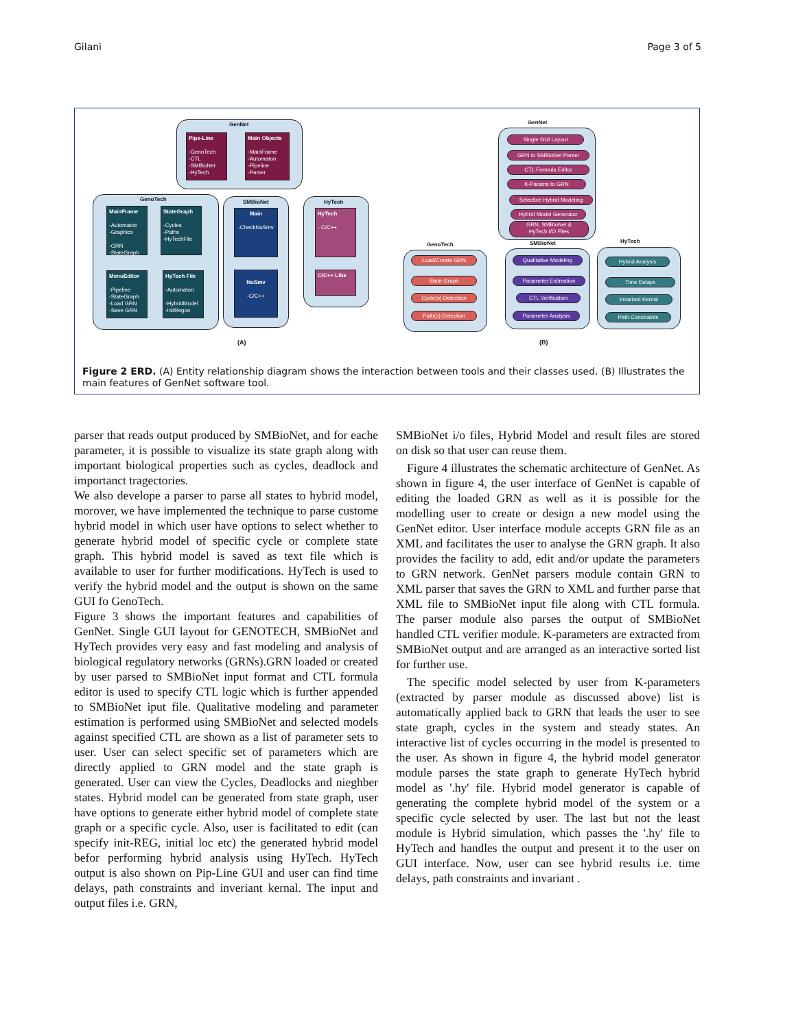Gilani Page 3 of 5
GenNet
Pipe-Line
-GenoTech
-CTL
-SMBioNet
-HyTech
Main Objects
-MainFrame
-Automaton
-Pipeline
-Parser
GenoTech
MainFrame
-Automaton
-Graphics
-GRN
-StateGraph
StateGraph
-Cycles
-Paths
-HyTechFile
MenuEditor
-Pipeline
-StateGraph
-Load GRN
-Save GRN
HyTech File
-Automaton
-HybridModel
-initRegon
SMBioNet
Main
-CheckNuSmv
NuSmv
-C/C++
HyTech
HyTech
- C/C++
C/C++ Libs
(A)
GenNet
Single GUI Layout
GRN to SMBioNet Parser
CTL Formula Editor
K-Params to GRN
Selective Hybrid Modeling
Hybrid Model Generator
GRN, SMBioNet &
HyTech I/O Files
GenoTech
Load/Create GRN
State Graph
Cycle(s) Detection
Path(s) Detection
SMBioNet
Qualitative Modeling
Parameter Estimation
CTL Verification
Parameter Analysis
HyTech
Hybrid Analysis
Time Delays
Invariant Kernal
Path Constraints
(B)
Figure 2 ERD. (A) Entity relationship diagram shows the interaction between tools and their classes used. (B) Illustrates the main features of GenNet software tool.
parser that reads output produced by SMBioNet, and for eache parameter, it is possible to visualize its state graph along with important biological properties such as cycles, deadlock and importanct tragectories.
We also develope a parser to parse all states to hybrid model, morover, we have implemented the technique to parse custome hybrid model in which user have options to select whether to generate hybrid model of specific cycle or complete state graph. This hybrid model is saved as text file which is available to user for further modifications. HyTech is used to verify the hybrid model and the output is shown on the same GUI fo GenoTech.
Figure 3 shows the important features and capabilities of GenNet. Single GUI layout for GENOTECH, SMBioNet and HyTech provides very easy and fast modeling and analysis of biological regulatory networks (GRNs).GRN loaded or created by user parsed to SMBioNet input format and CTL formula editor is used to specify CTL logic which is further appended to SMBioNet iput file. Qualitative modeling and parameter estimation is performed using SMBioNet and selected models against specified CTL are shown as a list of parameter sets to user. User can select specific set of parameters which are directly applied to GRN model and the state graph is generated. User can view the Cycles, Deadlocks and nieghber states. Hybrid model can be generated from state graph, user have options to generate either hybrid model of complete state graph or a specific cycle. Also, user is facilitated to edit (can specify init-REG, initial loc etc) the generated hybrid model befor performing hybrid analysis using HyTech. HyTech output is also shown on Pip-Line GUI and user can find time delays, path constraints and inveriant kernal. The input and output files i.e. GRN,
SMBioNet i/o files, Hybrid Model and result files are stored on disk so that user can reuse them.
Figure 4 illustrates the schematic architecture of GenNet. As shown in figure 4, the user interface of GenNet is capable of editing the loaded GRN as well as it is possible for the modelling user to create or design a new model using the GenNet editor. User interface module accepts GRN file as an XML and facilitates the user to analyse the GRN graph. It also provides the facility to add, edit and/or update the parameters to GRN network. GenNet parsers module contain GRN to XML parser that saves the GRN to XML and further parse that XML file to SMBioNet input file along with CTL formula. The parser module also parses the output of SMBioNet handled CTL verifier module. K-parameters are extracted from SMBioNet output and are arranged as an interactive sorted list for further use.
The specific model selected by user from K-parameters (extracted by parser module as discussed above) list is automatically applied back to GRN that leads the user to see state graph, cycles in the system and steady states. An interactive list of cycles occurring in the model is presented to the user. As shown in figure 4, the hybrid model generator module parses the state graph to generate HyTech hybrid model as '.hy' file. Hybrid model generator is capable of generating the complete hybrid model of the system or a specific cycle selected by user. The last but not the least module is Hybrid simulation, which passes the '.hy' file to HyTech and handles the output and present it to the user on GUI interface. Now, user can see hybrid results i.e. time delays, path constraints and invariant .